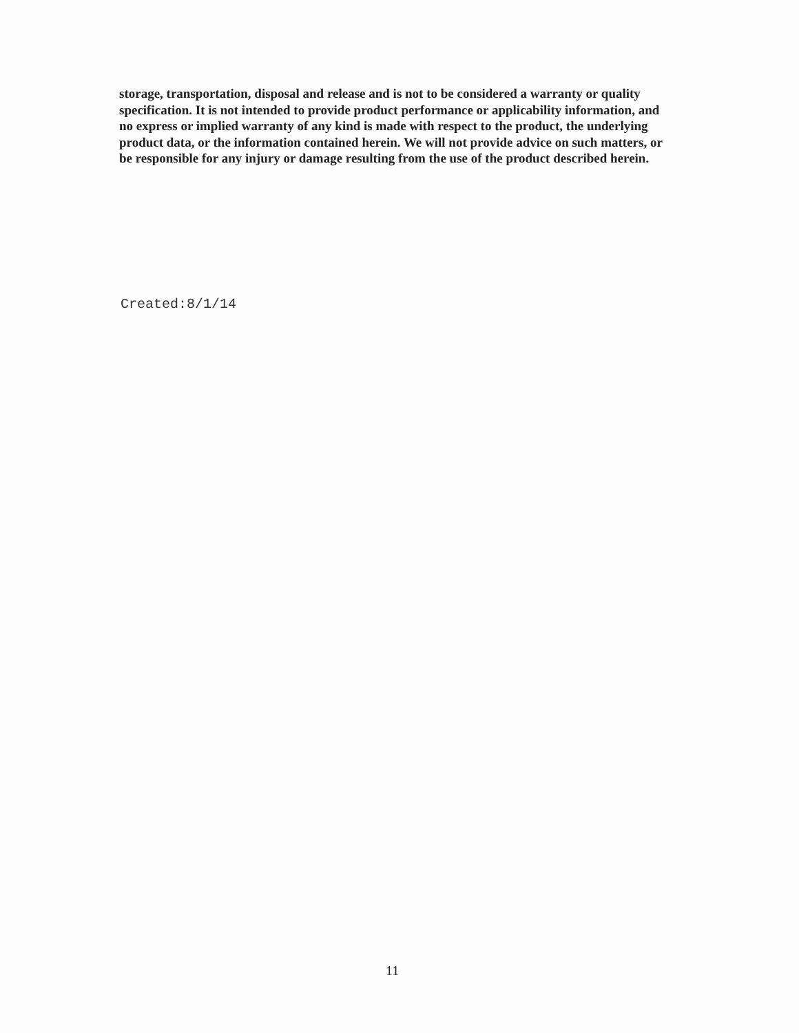storage, transportation, disposal and release and is not to be considered a warranty or quality specification. It is not intended to provide product performance or applicability information, and no express or implied warranty of any kind is made with respect to the product, the underlying product data, or the information contained herein. We will not provide advice on such matters, or be responsible for any injury or damage resulting from the use of the product described herein.
Created:8/1/14
11